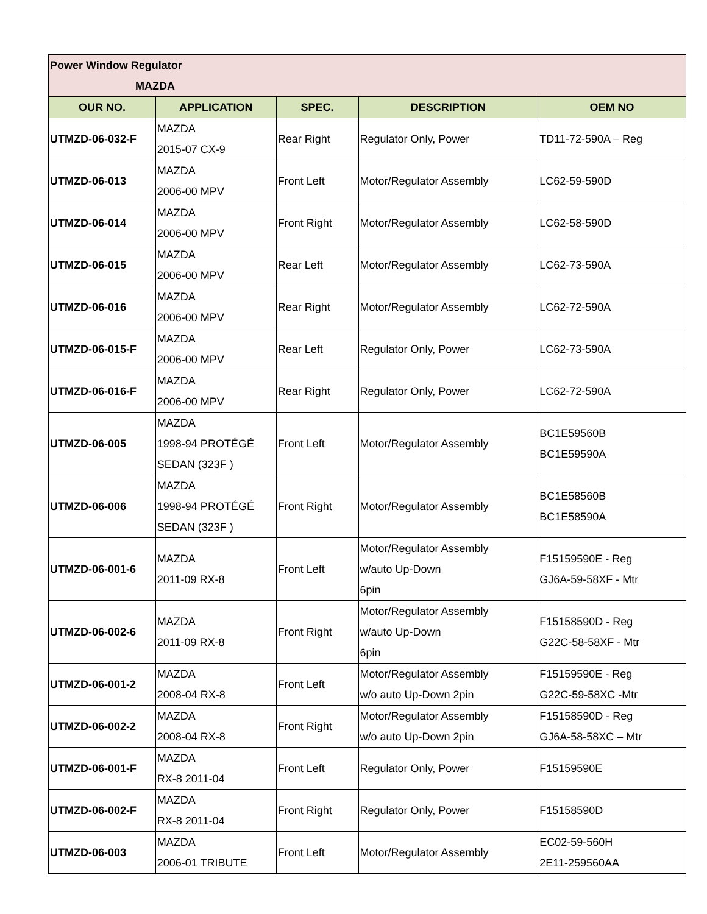| Power Window Regulator MAZDA | | | | |
| OUR NO. | APPLICATION | SPEC. | DESCRIPTION | OEM NO |
| UTMZD-06-032-F | MAZDA 2015-07 CX-9 | Rear Right | Regulator Only, Power | TD11-72-590A – Reg |
| UTMZD-06-013 | MAZDA 2006-00 MPV | Front Left | Motor/Regulator Assembly | LC62-59-590D |
| UTMZD-06-014 | MAZDA 2006-00 MPV | Front Right | Motor/Regulator Assembly | LC62-58-590D |
| UTMZD-06-015 | MAZDA 2006-00 MPV | Rear Left | Motor/Regulator Assembly | LC62-73-590A |
| UTMZD-06-016 | MAZDA 2006-00 MPV | Rear Right | Motor/Regulator Assembly | LC62-72-590A |
| UTMZD-06-015-F | MAZDA 2006-00 MPV | Rear Left | Regulator Only, Power | LC62-73-590A |
| UTMZD-06-016-F | MAZDA 2006-00 MPV | Rear Right | Regulator Only, Power | LC62-72-590A |
| UTMZD-06-005 | MAZDA 1998-94 PROTÉGÉ SEDAN (323F ) | Front Left | Motor/Regulator Assembly | BC1E59560B BC1E59590A |
| UTMZD-06-006 | MAZDA 1998-94 PROTÉGÉ SEDAN (323F ) | Front Right | Motor/Regulator Assembly | BC1E58560B BC1E58590A |
| UTMZD-06-001-6 | MAZDA 2011-09 RX-8 | Front Left | Motor/Regulator Assembly w/auto Up-Down 6pin | F15159590E - Reg GJ6A-59-58XF - Mtr |
| UTMZD-06-002-6 | MAZDA 2011-09 RX-8 | Front Right | Motor/Regulator Assembly w/auto Up-Down 6pin | F15158590D - Reg G22C-58-58XF - Mtr |
| UTMZD-06-001-2 | MAZDA 2008-04 RX-8 | Front Left | Motor/Regulator Assembly w/o auto Up-Down 2pin | F15159590E - Reg G22C-59-58XC -Mtr |
| UTMZD-06-002-2 | MAZDA 2008-04 RX-8 | Front Right | Motor/Regulator Assembly w/o auto Up-Down 2pin | F15158590D - Reg GJ6A-58-58XC – Mtr |
| UTMZD-06-001-F | MAZDA RX-8 2011-04 | Front Left | Regulator Only, Power | F15159590E |
| UTMZD-06-002-F | MAZDA RX-8 2011-04 | Front Right | Regulator Only, Power | F15158590D |
| UTMZD-06-003 | MAZDA 2006-01 TRIBUTE | Front Left | Motor/Regulator Assembly | EC02-59-560H 2E11-259560AA |